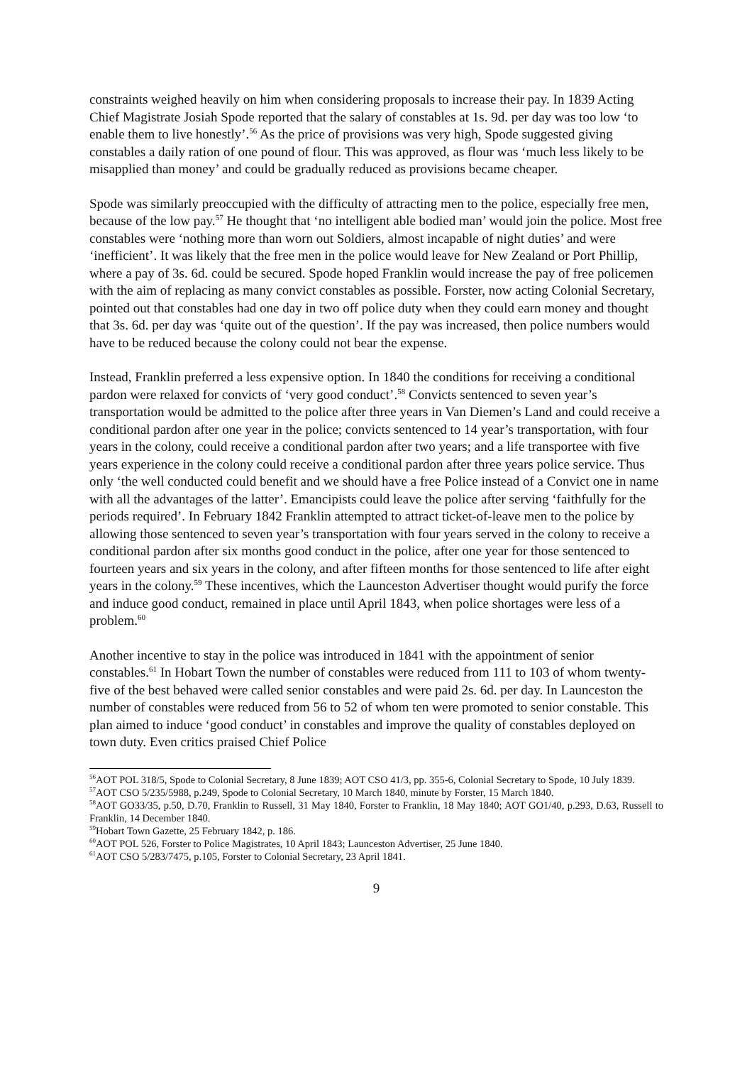constraints weighed heavily on him when considering proposals to increase their pay. In 1839 Acting Chief Magistrate Josiah Spode reported that the salary of constables at 1s. 9d. per day was too low ‘to enable them to live honestly’.<sup>56</sup> As the price of provisions was very high, Spode suggested giving constables a daily ration of one pound of flour. This was approved, as flour was ‘much less likely to be misapplied than money’ and could be gradually reduced as provisions became cheaper.
Spode was similarly preoccupied with the difficulty of attracting men to the police, especially free men, because of the low pay.<sup>57</sup> He thought that ‘no intelligent able bodied man’ would join the police. Most free constables were ‘nothing more than worn out Soldiers, almost incapable of night duties’ and were ‘inefficient’. It was likely that the free men in the police would leave for New Zealand or Port Phillip, where a pay of 3s. 6d. could be secured. Spode hoped Franklin would increase the pay of free policemen with the aim of replacing as many convict constables as possible. Forster, now acting Colonial Secretary, pointed out that constables had one day in two off police duty when they could earn money and thought that 3s. 6d. per day was ‘quite out of the question’. If the pay was increased, then police numbers would have to be reduced because the colony could not bear the expense.
Instead, Franklin preferred a less expensive option. In 1840 the conditions for receiving a conditional pardon were relaxed for convicts of ‘very good conduct’.<sup>58</sup> Convicts sentenced to seven year’s transportation would be admitted to the police after three years in Van Diemen’s Land and could receive a conditional pardon after one year in the police; convicts sentenced to 14 year’s transportation, with four years in the colony, could receive a conditional pardon after two years; and a life transportee with five years experience in the colony could receive a conditional pardon after three years police service. Thus only ‘the well conducted could benefit and we should have a free Police instead of a Convict one in name with all the advantages of the latter’. Emancipists could leave the police after serving ‘faithfully for the periods required’. In February 1842 Franklin attempted to attract ticket-of-leave men to the police by allowing those sentenced to seven year’s transportation with four years served in the colony to receive a conditional pardon after six months good conduct in the police, after one year for those sentenced to fourteen years and six years in the colony, and after fifteen months for those sentenced to life after eight years in the colony.<sup>59</sup> These incentives, which the Launceston Advertiser thought would purify the force and induce good conduct, remained in place until April 1843, when police shortages were less of a problem.<sup>60</sup>
Another incentive to stay in the police was introduced in 1841 with the appointment of senior constables.<sup>61</sup> In Hobart Town the number of constables were reduced from 111 to 103 of whom twenty-five of the best behaved were called senior constables and were paid 2s. 6d. per day. In Launceston the number of constables were reduced from 56 to 52 of whom ten were promoted to senior constable. This plan aimed to induce ‘good conduct’ in constables and improve the quality of constables deployed on town duty. Even critics praised Chief Police
<sup>56</sup> AOT POL 318/5, Spode to Colonial Secretary, 8 June 1839; AOT CSO 41/3, pp. 355-6, Colonial Secretary to Spode, 10 July 1839.
<sup>57</sup> AOT CSO 5/235/5988, p.249, Spode to Colonial Secretary, 10 March 1840, minute by Forster, 15 March 1840.
<sup>58</sup> AOT GO33/35, p.50, D.70, Franklin to Russell, 31 May 1840, Forster to Franklin, 18 May 1840; AOT GO1/40, p.293, D.63, Russell to Franklin, 14 December 1840.
<sup>59</sup> Hobart Town Gazette, 25 February 1842, p. 186.
<sup>60</sup> AOT POL 526, Forster to Police Magistrates, 10 April 1843; Launceston Advertiser, 25 June 1840.
<sup>61</sup> AOT CSO 5/283/7475, p.105, Forster to Colonial Secretary, 23 April 1841.
9